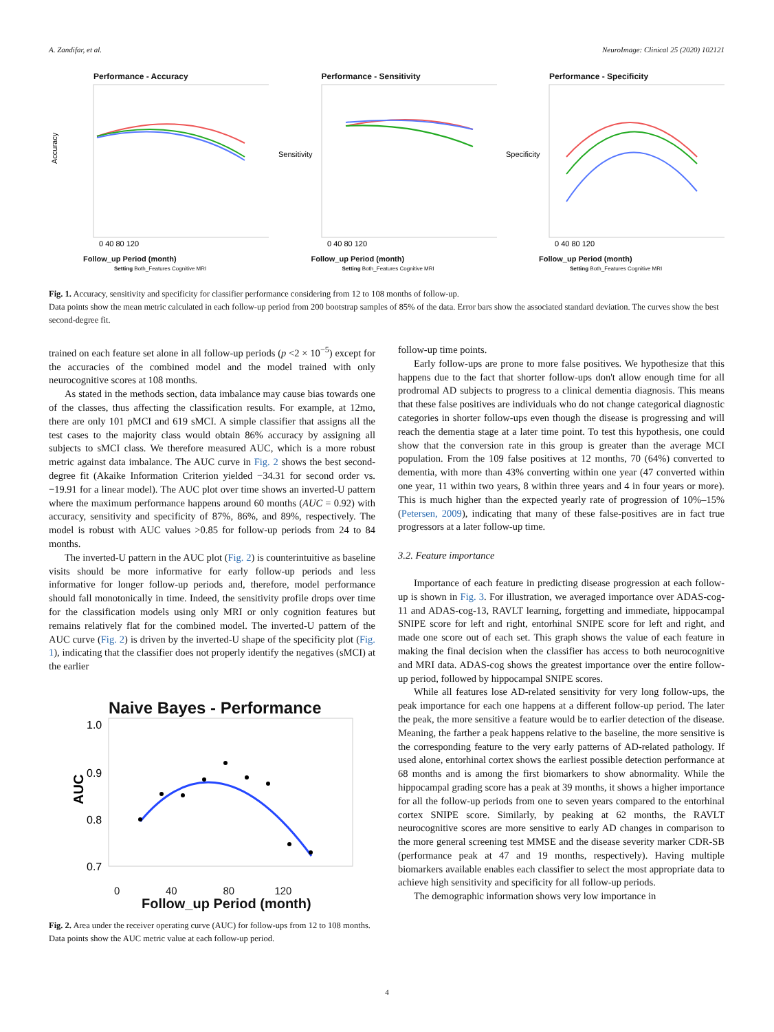A. Zandifar, et al. NeuroImage: Clinical 25 (2020) 102121
Performance - Accuracy
Accuracy
0 40 80 120
Follow_up Period (month)
Setting Both_Features Cognitive MRI
Performance - Sensitivity
Sensitivity
0 40 80 120
Follow_up Period (month)
Setting Both_Features Cognitive MRI
Performance - Specificity
Specificity
0 40 80 120
Follow_up Period (month)
Setting Both_Features Cognitive MRI
Fig. 1. Accuracy, sensitivity and specificity for classifier performance considering from 12 to 108 months of follow-up.
Data points show the mean metric calculated in each follow-up period from 200 bootstrap samples of 85% of the data. Error bars show the associated standard deviation. The curves show the best second-degree fit.
trained on each feature set alone in all follow-up periods (p <2 × 10<sup>−5</sup>) except for the accuracies of the combined model and the model trained with only neurocognitive scores at 108 months.
As stated in the methods section, data imbalance may cause bias towards one of the classes, thus affecting the classification results. For example, at 12mo, there are only 101 pMCI and 619 sMCI. A simple classifier that assigns all the test cases to the majority class would obtain 86% accuracy by assigning all subjects to sMCI class. We therefore measured AUC, which is a more robust metric against data imbalance. The AUC curve in Fig. 2 shows the best second-degree fit (Akaike Information Criterion yielded −34.31 for second order vs. −19.91 for a linear model). The AUC plot over time shows an inverted-U pattern where the maximum performance happens around 60 months (AUC = 0.92) with accuracy, sensitivity and specificity of 87%, 86%, and 89%, respectively. The model is robust with AUC values >0.85 for follow-up periods from 24 to 84 months.
The inverted-U pattern in the AUC plot (Fig. 2) is counterintuitive as baseline visits should be more informative for early follow-up periods and less informative for longer follow-up periods and, therefore, model performance should fall monotonically in time. Indeed, the sensitivity profile drops over time for the classification models using only MRI or only cognition features but remains relatively flat for the combined model. The inverted-U pattern of the AUC curve (Fig. 2) is driven by the inverted-U shape of the specificity plot (Fig. 1), indicating that the classifier does not properly identify the negatives (sMCI) at the earlier
Naive Bayes - Performance
1.0
0.9
0.8
0.7
AUC
0 40 80 120
Follow_up Period (month)
Fig. 2. Area under the receiver operating curve (AUC) for follow-ups from 12 to 108 months.
Data points show the AUC metric value at each follow-up period.
follow-up time points.
Early follow-ups are prone to more false positives. We hypothesize that this happens due to the fact that shorter follow-ups don't allow enough time for all prodromal AD subjects to progress to a clinical dementia diagnosis. This means that these false positives are individuals who do not change categorical diagnostic categories in shorter follow-ups even though the disease is progressing and will reach the dementia stage at a later time point. To test this hypothesis, one could show that the conversion rate in this group is greater than the average MCI population. From the 109 false positives at 12 months, 70 (64%) converted to dementia, with more than 43% converting within one year (47 converted within one year, 11 within two years, 8 within three years and 4 in four years or more). This is much higher than the expected yearly rate of progression of 10%–15% (Petersen, 2009), indicating that many of these false-positives are in fact true progressors at a later follow-up time.
3.2. Feature importance
Importance of each feature in predicting disease progression at each follow-up is shown in Fig. 3. For illustration, we averaged importance over ADAS-cog-11 and ADAS-cog-13, RAVLT learning, forgetting and immediate, hippocampal SNIPE score for left and right, entorhinal SNIPE score for left and right, and made one score out of each set. This graph shows the value of each feature in making the final decision when the classifier has access to both neurocognitive and MRI data. ADAS-cog shows the greatest importance over the entire follow-up period, followed by hippocampal SNIPE scores.
While all features lose AD-related sensitivity for very long follow-ups, the peak importance for each one happens at a different follow-up period. The later the peak, the more sensitive a feature would be to earlier detection of the disease. Meaning, the farther a peak happens relative to the baseline, the more sensitive is the corresponding feature to the very early patterns of AD-related pathology. If used alone, entorhinal cortex shows the earliest possible detection performance at 68 months and is among the first biomarkers to show abnormality. While the hippocampal grading score has a peak at 39 months, it shows a higher importance for all the follow-up periods from one to seven years compared to the entorhinal cortex SNIPE score. Similarly, by peaking at 62 months, the RAVLT neurocognitive scores are more sensitive to early AD changes in comparison to the more general screening test MMSE and the disease severity marker CDR-SB (performance peak at 47 and 19 months, respectively). Having multiple biomarkers available enables each classifier to select the most appropriate data to achieve high sensitivity and specificity for all follow-up periods.
The demographic information shows very low importance in
4